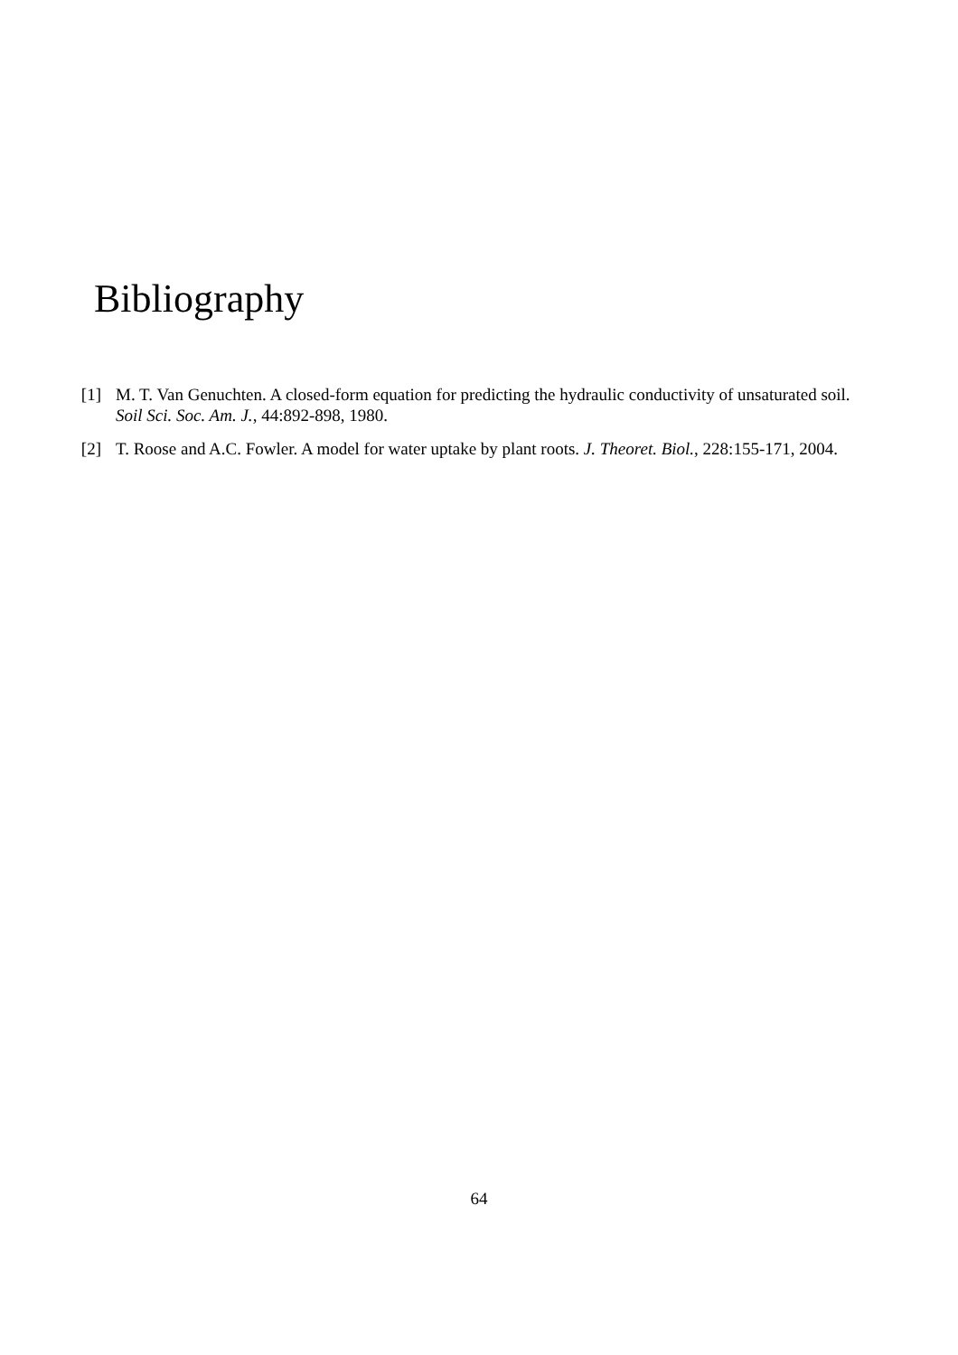Bibliography
[1] M. T. Van Genuchten. A closed-form equation for predicting the hydraulic conductivity of unsaturated soil. Soil Sci. Soc. Am. J., 44:892-898, 1980.
[2] T. Roose and A.C. Fowler. A model for water uptake by plant roots. J. Theoret. Biol., 228:155-171, 2004.
64